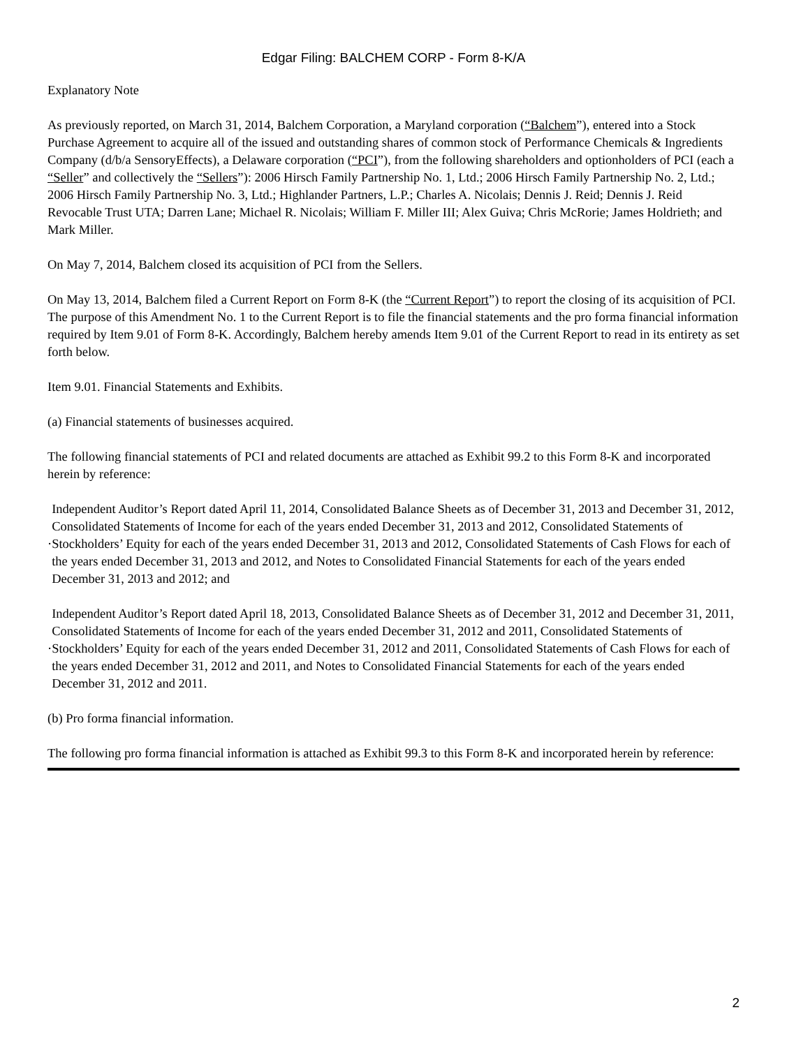Edgar Filing: BALCHEM CORP - Form 8-K/A
Explanatory Note
As previously reported, on March 31, 2014, Balchem Corporation, a Maryland corporation (“Balchem”), entered into a Stock Purchase Agreement to acquire all of the issued and outstanding shares of common stock of Performance Chemicals & Ingredients Company (d/b/a SensoryEffects), a Delaware corporation (“PCI”), from the following shareholders and optionholders of PCI (each a “Seller” and collectively the “Sellers”): 2006 Hirsch Family Partnership No. 1, Ltd.; 2006 Hirsch Family Partnership No. 2, Ltd.; 2006 Hirsch Family Partnership No. 3, Ltd.; Highlander Partners, L.P.; Charles A. Nicolais; Dennis J. Reid; Dennis J. Reid Revocable Trust UTA; Darren Lane; Michael R. Nicolais; William F. Miller III; Alex Guiva; Chris McRorie; James Holdrieth; and Mark Miller.
On May 7, 2014, Balchem closed its acquisition of PCI from the Sellers.
On May 13, 2014, Balchem filed a Current Report on Form 8-K (the “Current Report”) to report the closing of its acquisition of PCI. The purpose of this Amendment No. 1 to the Current Report is to file the financial statements and the pro forma financial information required by Item 9.01 of Form 8-K. Accordingly, Balchem hereby amends Item 9.01 of the Current Report to read in its entirety as set forth below.
Item 9.01. Financial Statements and Exhibits.
(a) Financial statements of businesses acquired.
The following financial statements of PCI and related documents are attached as Exhibit 99.2 to this Form 8-K and incorporated herein by reference:
· Independent Auditor’s Report dated April 11, 2014, Consolidated Balance Sheets as of December 31, 2013 and December 31, 2012, Consolidated Statements of Income for each of the years ended December 31, 2013 and 2012, Consolidated Statements of Stockholders’ Equity for each of the years ended December 31, 2013 and 2012, Consolidated Statements of Cash Flows for each of the years ended December 31, 2013 and 2012, and Notes to Consolidated Financial Statements for each of the years ended December 31, 2013 and 2012; and
· Independent Auditor’s Report dated April 18, 2013, Consolidated Balance Sheets as of December 31, 2012 and December 31, 2011, Consolidated Statements of Income for each of the years ended December 31, 2012 and 2011, Consolidated Statements of Stockholders’ Equity for each of the years ended December 31, 2012 and 2011, Consolidated Statements of Cash Flows for each of the years ended December 31, 2012 and 2011, and Notes to Consolidated Financial Statements for each of the years ended December 31, 2012 and 2011.
(b) Pro forma financial information.
The following pro forma financial information is attached as Exhibit 99.3 to this Form 8-K and incorporated herein by reference:
2